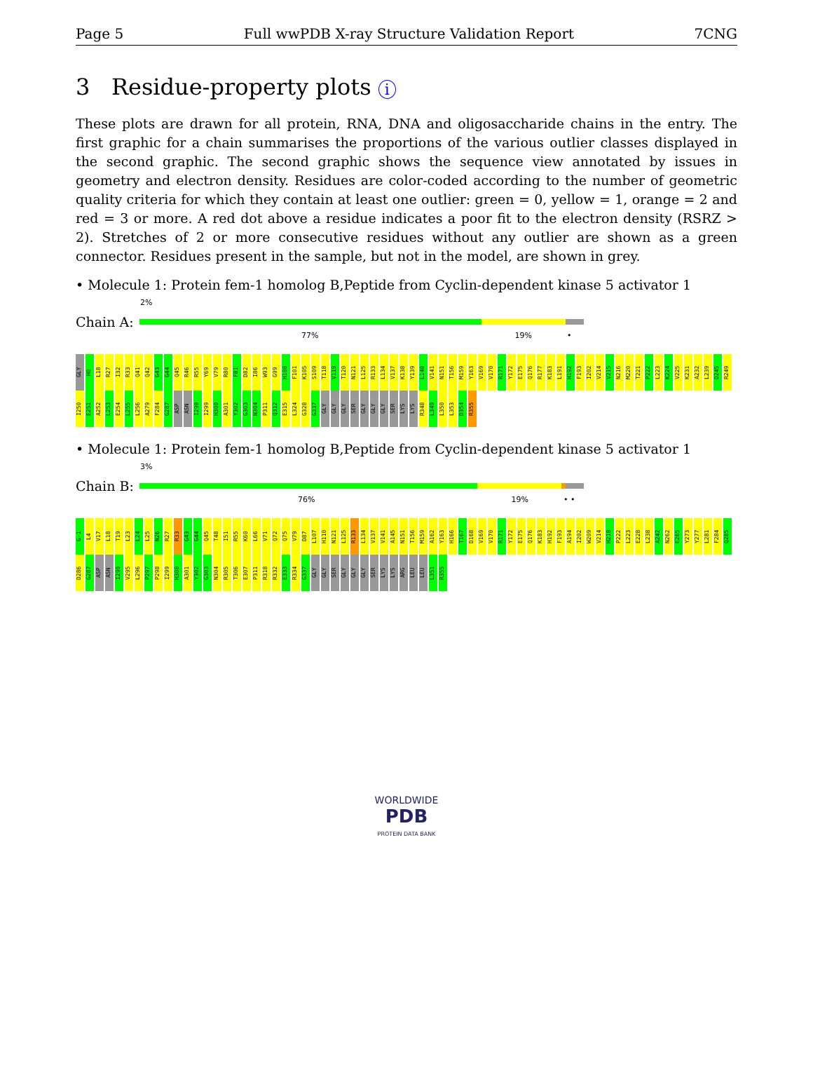Page 5 Full wwPDB X-ray Structure Validation Report 7CNG
3 Residue-property plots i
These plots are drawn for all protein, RNA, DNA and oligosaccharide chains in the entry. The first graphic for a chain summarises the proportions of the various outlier classes displayed in the second graphic. The second graphic shows the sequence view annotated by issues in geometry and electron density. Residues are color-coded according to the number of geometric quality criteria for which they contain at least one outlier: green = 0, yellow = 1, orange = 2 and red = 3 or more. A red dot above a residue indicates a poor fit to the electron density (RSRZ > 2). Stretches of 2 or more consecutive residues without any outlier are shown as a green connector. Residues present in the sample, but not in the model, are shown in grey.
• Molecule 1: Protein fem-1 homolog B,Peptide from Cyclin-dependent kinase 5 activator 1
2%
Chain A:
77% 19% •
GLY H0 L18 R27 I32 R33 Q41 Q42 G43 G44 Q45 R46 R55 Y69 V79 R80 F81 D82 I86 W93 G99 H100 F101 K105 S109 T118 V119 T120 N121 L125 R133 L134 V137 K138 Y139 L140 V141 N151 T156 M159 Y163 V169 V170 R171 Y172 E175 Q176 R177 K183 L191 H192 F193 I202 V214 V215 N216 M220 T221 P222 L223 K224 V225 K231 A232 L239 D245 R249 I250 E251 A252 L253 E254 L255 L256 A279 F284 G287 ASP ASN I290 I299 H300 A301 Y302 G303 N304 P311 Q312 E315 L324 G328 G337 GLY GLY GLY SER GLY GLY GLY SER LYS LYS R348 L349 L350 L353 D354 R355
• Molecule 1: Protein fem-1 homolog B,Peptide from Cyclin-dependent kinase 5 activator 1
3%
Chain B:
76% 19% • •
G-1 L4 V17 L18 T19 L23 L24 L25 N26 R27 R33 G43 G44 Q45 T48 I51 R55 K60 L66 V71 Q72 Q75 V79 D87 L107 H110 N121 L125 R133 L134 V137 V141 A145 N151 T156 M159 A162 Y163 H166 T167 D168 V169 V170 R171 Y172 E175 Q176 K183 H192 F193 A194 I202 W209 V214 H218 P222 L223 E228 L238 A242 N262 E265 Y273 Y277 L281 F284 Q285 D286 G287 ASP ASN I290 V295 L296 P297 P298 I299 H300 A301 Y302 G303 N304 R305 T306 E307 P311 R318 R332 E333 R334 G337 GLY GLY SER GLY GLY GLY SER LYS LYS ARG LEU LEU L351 R355
WORLDWIDE
PDB
PROTEIN DATA BANK